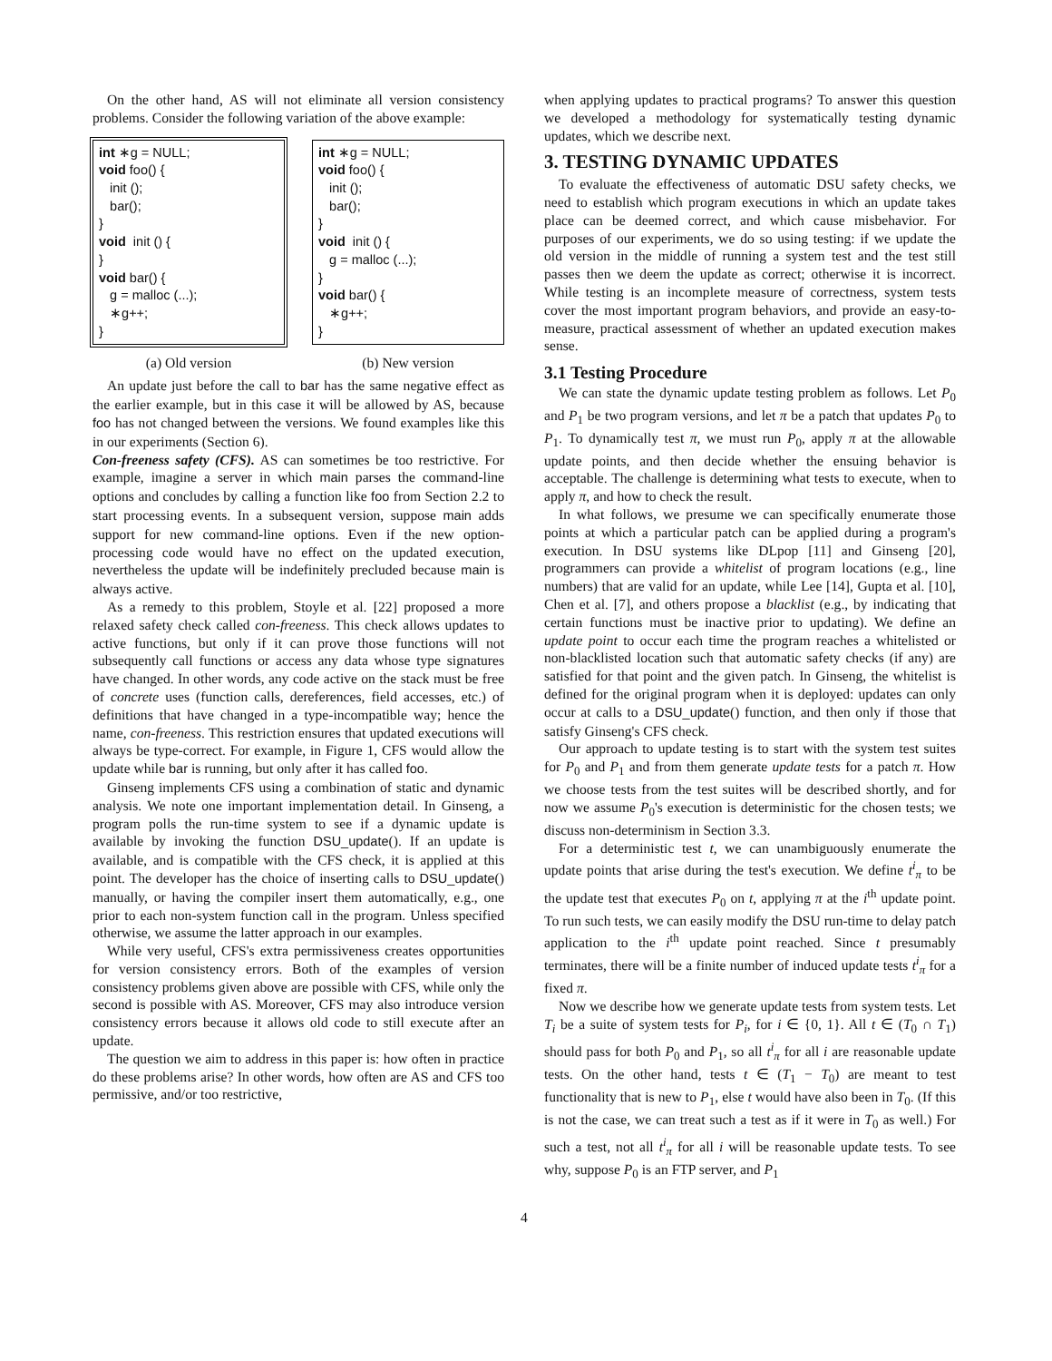On the other hand, AS will not eliminate all version consistency problems. Consider the following variation of the above example:
int ∗g = NULL; void foo() { init (); bar(); } void init () { } void bar() { g = malloc (...); ∗g++; }
(a) Old version
int ∗g = NULL; void foo() { init (); bar(); } void init () { g = malloc (...); } void bar() { ∗g++; }
(b) New version
An update just before the call to bar has the same negative effect as the earlier example, but in this case it will be allowed by AS, because foo has not changed between the versions. We found examples like this in our experiments (Section 6).
Con-freeness safety (CFS). AS can sometimes be too restrictive. For example, imagine a server in which main parses the command-line options and concludes by calling a function like foo from Section 2.2 to start processing events. In a subsequent version, suppose main adds support for new command-line options. Even if the new option-processing code would have no effect on the updated execution, nevertheless the update will be indefinitely precluded because main is always active.
As a remedy to this problem, Stoyle et al. [22] proposed a more relaxed safety check called con-freeness. This check allows updates to active functions, but only if it can prove those functions will not subsequently call functions or access any data whose type signatures have changed. In other words, any code active on the stack must be free of concrete uses (function calls, dereferences, field accesses, etc.) of definitions that have changed in a type-incompatible way; hence the name, con-freeness. This restriction ensures that updated executions will always be type-correct. For example, in Figure 1, CFS would allow the update while bar is running, but only after it has called foo.
Ginseng implements CFS using a combination of static and dynamic analysis. We note one important implementation detail. In Ginseng, a program polls the run-time system to see if a dynamic update is available by invoking the function DSU_update(). If an update is available, and is compatible with the CFS check, it is applied at this point. The developer has the choice of inserting calls to DSU_update() manually, or having the compiler insert them automatically, e.g., one prior to each non-system function call in the program. Unless specified otherwise, we assume the latter approach in our examples.
While very useful, CFS's extra permissiveness creates opportunities for version consistency errors. Both of the examples of version consistency problems given above are possible with CFS, while only the second is possible with AS. Moreover, CFS may also introduce version consistency errors because it allows old code to still execute after an update.
The question we aim to address in this paper is: how often in practice do these problems arise? In other words, how often are AS and CFS too permissive, and/or too restrictive,
when applying updates to practical programs? To answer this question we developed a methodology for systematically testing dynamic updates, which we describe next.
3. TESTING DYNAMIC UPDATES
To evaluate the effectiveness of automatic DSU safety checks, we need to establish which program executions in which an update takes place can be deemed correct, and which cause misbehavior. For purposes of our experiments, we do so using testing: if we update the old version in the middle of running a system test and the test still passes then we deem the update as correct; otherwise it is incorrect. While testing is an incomplete measure of correctness, system tests cover the most important program behaviors, and provide an easy-to-measure, practical assessment of whether an updated execution makes sense.
3.1 Testing Procedure
We can state the dynamic update testing problem as follows. Let P<sub>0</sub> and P<sub>1</sub> be two program versions, and let π be a patch that updates P<sub>0</sub> to P<sub>1</sub>. To dynamically test π, we must run P<sub>0</sub>, apply π at the allowable update points, and then decide whether the ensuing behavior is acceptable. The challenge is determining what tests to execute, when to apply π, and how to check the result.
In what follows, we presume we can specifically enumerate those points at which a particular patch can be applied during a program's execution. In DSU systems like DLpop [11] and Ginseng [20], programmers can provide a whitelist of program locations (e.g., line numbers) that are valid for an update, while Lee [14], Gupta et al. [10], Chen et al. [7], and others propose a blacklist (e.g., by indicating that certain functions must be inactive prior to updating). We define an update point to occur each time the program reaches a whitelisted or non-blacklisted location such that automatic safety checks (if any) are satisfied for that point and the given patch. In Ginseng, the whitelist is defined for the original program when it is deployed: updates can only occur at calls to a DSU_update() function, and then only if those that satisfy Ginseng's CFS check.
Our approach to update testing is to start with the system test suites for P<sub>0</sub> and P<sub>1</sub> and from them generate update tests for a patch π. How we choose tests from the test suites will be described shortly, and for now we assume P<sub>0</sub>'s execution is deterministic for the chosen tests; we discuss non-determinism in Section 3.3.
For a deterministic test t, we can unambiguously enumerate the update points that arise during the test's execution. We define t<sup>i</sup><sub>π</sub> to be the update test that executes P<sub>0</sub> on t, applying π at the i<sup>th</sup> update point. To run such tests, we can easily modify the DSU run-time to delay patch application to the i<sup>th</sup> update point reached. Since t presumably terminates, there will be a finite number of induced update tests t<sup>i</sup><sub>π</sub> for a fixed π.
Now we describe how we generate update tests from system tests. Let T<sub>i</sub> be a suite of system tests for P<sub>i</sub>, for i ∈ {0, 1}. All t ∈ (T<sub>0</sub> ∩ T<sub>1</sub>) should pass for both P<sub>0</sub> and P<sub>1</sub>, so all t<sup>i</sup><sub>π</sub> for all i are reasonable update tests. On the other hand, tests t ∈ (T<sub>1</sub> − T<sub>0</sub>) are meant to test functionality that is new to P<sub>1</sub>, else t would have also been in T<sub>0</sub>. (If this is not the case, we can treat such a test as if it were in T<sub>0</sub> as well.) For such a test, not all t<sup>i</sup><sub>π</sub> for all i will be reasonable update tests. To see why, suppose P<sub>0</sub> is an FTP server, and P<sub>1</sub>
4